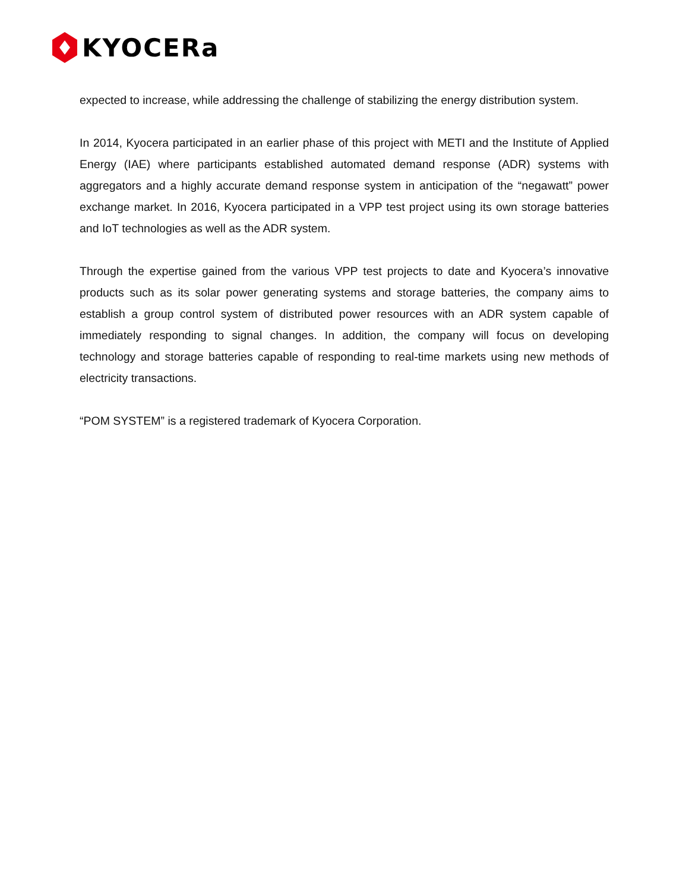KYOCERa
expected to increase, while addressing the challenge of stabilizing the energy distribution system.
In 2014, Kyocera participated in an earlier phase of this project with METI and the Institute of Applied Energy (IAE) where participants established automated demand response (ADR) systems with aggregators and a highly accurate demand response system in anticipation of the “negawatt” power exchange market. In 2016, Kyocera participated in a VPP test project using its own storage batteries and IoT technologies as well as the ADR system.
Through the expertise gained from the various VPP test projects to date and Kyocera’s innovative products such as its solar power generating systems and storage batteries, the company aims to establish a group control system of distributed power resources with an ADR system capable of immediately responding to signal changes. In addition, the company will focus on developing technology and storage batteries capable of responding to real-time markets using new methods of electricity transactions.
“POM SYSTEM” is a registered trademark of Kyocera Corporation.